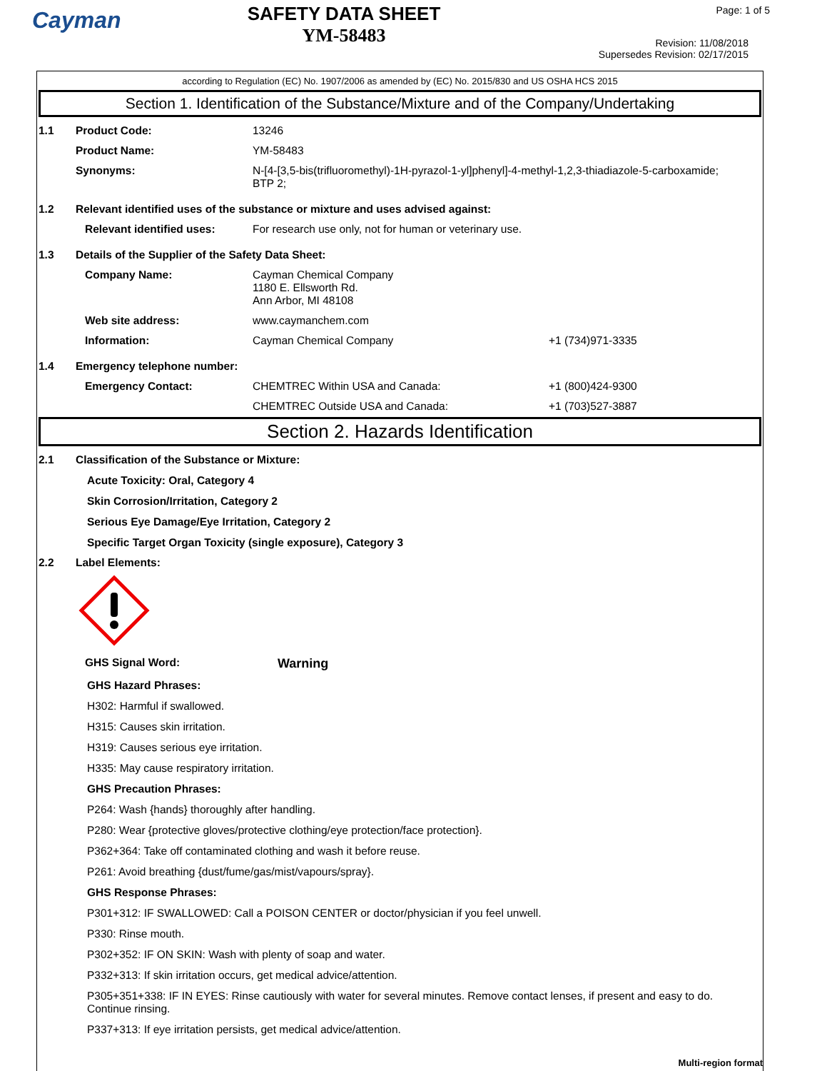Cayman
SAFETY DATA SHEET
YM-58483
Page: 1 of 5
Revision: 11/08/2018
Supersedes Revision: 02/17/2015
according to Regulation (EC) No. 1907/2006 as amended by (EC) No. 2015/830 and US OSHA HCS 2015
Section 1. Identification of the Substance/Mixture and of the Company/Undertaking
1.1 Product Code: 13246
Product Name: YM-58483
Synonyms: N-[4-[3,5-bis(trifluoromethyl)-1H-pyrazol-1-yl]phenyl]-4-methyl-1,2,3-thiadiazole-5-carboxamide;
BTP 2;
1.2 Relevant identified uses of the substance or mixture and uses advised against:
Relevant identified uses: For research use only, not for human or veterinary use.
1.3 Details of the Supplier of the Safety Data Sheet:
Company Name: Cayman Chemical Company
1180 E. Ellsworth Rd.
Ann Arbor, MI 48108
Web site address: www.caymanchem.com
Information: Cayman Chemical Company +1 (734)971-3335
1.4 Emergency telephone number:
Emergency Contact: CHEMTREC Within USA and Canada: +1 (800)424-9300
CHEMTREC Outside USA and Canada: +1 (703)527-3887
Section 2. Hazards Identification
2.1 Classification of the Substance or Mixture:
Acute Toxicity: Oral, Category 4
Skin Corrosion/Irritation, Category 2
Serious Eye Damage/Eye Irritation, Category 2
Specific Target Organ Toxicity (single exposure), Category 3
2.2 Label Elements:
GHS Signal Word:
Warning
GHS Hazard Phrases:
H302: Harmful if swallowed.
H315: Causes skin irritation.
H319: Causes serious eye irritation.
H335: May cause respiratory irritation.
GHS Precaution Phrases:
P264: Wash {hands} thoroughly after handling.
P280: Wear {protective gloves/protective clothing/eye protection/face protection}.
P362+364: Take off contaminated clothing and wash it before reuse.
P261: Avoid breathing {dust/fume/gas/mist/vapours/spray}.
GHS Response Phrases:
P301+312: IF SWALLOWED: Call a POISON CENTER or doctor/physician if you feel unwell.
P330: Rinse mouth.
P302+352: IF ON SKIN: Wash with plenty of soap and water.
P332+313: If skin irritation occurs, get medical advice/attention.
P305+351+338: IF IN EYES: Rinse cautiously with water for several minutes. Remove contact lenses, if present and easy to do. Continue rinsing.
P337+313: If eye irritation persists, get medical advice/attention.
Multi-region format